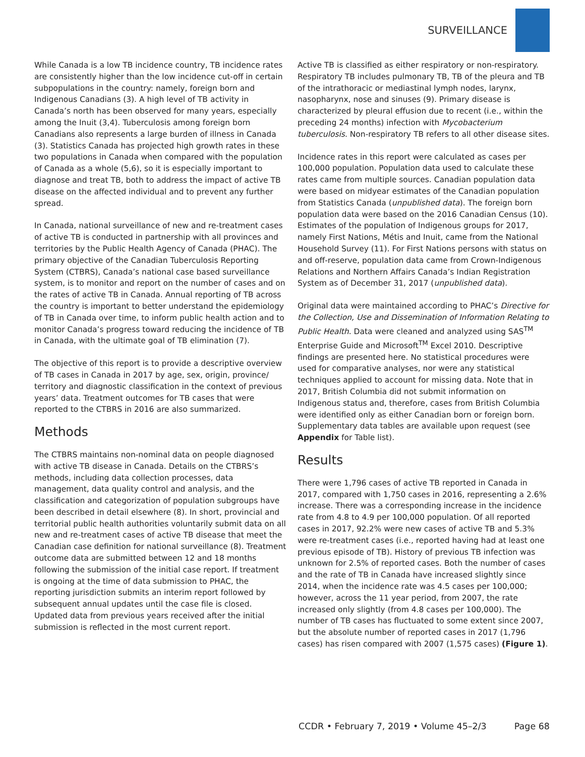SURVEILLANCE
While Canada is a low TB incidence country, TB incidence rates are consistently higher than the low incidence cut-off in certain subpopulations in the country: namely, foreign born and Indigenous Canadians (3). A high level of TB activity in Canada’s north has been observed for many years, especially among the Inuit (3,4). Tuberculosis among foreign born Canadians also represents a large burden of illness in Canada (3). Statistics Canada has projected high growth rates in these two populations in Canada when compared with the population of Canada as a whole (5,6), so it is especially important to diagnose and treat TB, both to address the impact of active TB disease on the affected individual and to prevent any further spread.
In Canada, national surveillance of new and re-treatment cases of active TB is conducted in partnership with all provinces and territories by the Public Health Agency of Canada (PHAC). The primary objective of the Canadian Tuberculosis Reporting System (CTBRS), Canada’s national case based surveillance system, is to monitor and report on the number of cases and on the rates of active TB in Canada. Annual reporting of TB across the country is important to better understand the epidemiology of TB in Canada over time, to inform public health action and to monitor Canada’s progress toward reducing the incidence of TB in Canada, with the ultimate goal of TB elimination (7).
The objective of this report is to provide a descriptive overview of TB cases in Canada in 2017 by age, sex, origin, province/ territory and diagnostic classification in the context of previous years’ data. Treatment outcomes for TB cases that were reported to the CTBRS in 2016 are also summarized.
Methods
The CTBRS maintains non-nominal data on people diagnosed with active TB disease in Canada. Details on the CTBRS’s methods, including data collection processes, data management, data quality control and analysis, and the classification and categorization of population subgroups have been described in detail elsewhere (8). In short, provincial and territorial public health authorities voluntarily submit data on all new and re-treatment cases of active TB disease that meet the Canadian case definition for national surveillance (8). Treatment outcome data are submitted between 12 and 18 months following the submission of the initial case report. If treatment is ongoing at the time of data submission to PHAC, the reporting jurisdiction submits an interim report followed by subsequent annual updates until the case file is closed. Updated data from previous years received after the initial submission is reflected in the most current report.
Active TB is classified as either respiratory or non-respiratory. Respiratory TB includes pulmonary TB, TB of the pleura and TB of the intrathoracic or mediastinal lymph nodes, larynx, nasopharynx, nose and sinuses (9). Primary disease is characterized by pleural effusion due to recent (i.e., within the preceding 24 months) infection with Mycobacterium tuberculosis. Non-respiratory TB refers to all other disease sites.
Incidence rates in this report were calculated as cases per 100,000 population. Population data used to calculate these rates came from multiple sources. Canadian population data were based on midyear estimates of the Canadian population from Statistics Canada (unpublished data). The foreign born population data were based on the 2016 Canadian Census (10). Estimates of the population of Indigenous groups for 2017, namely First Nations, Métis and Inuit, came from the National Household Survey (11). For First Nations persons with status on and off-reserve, population data came from Crown-Indigenous Relations and Northern Affairs Canada’s Indian Registration System as of December 31, 2017 (unpublished data).
Original data were maintained according to PHAC’s Directive for the Collection, Use and Dissemination of Information Relating to Public Health. Data were cleaned and analyzed using SAS<sup>TM</sup> Enterprise Guide and Microsoft<sup>TM</sup> Excel 2010. Descriptive findings are presented here. No statistical procedures were used for comparative analyses, nor were any statistical techniques applied to account for missing data. Note that in 2017, British Columbia did not submit information on Indigenous status and, therefore, cases from British Columbia were identified only as either Canadian born or foreign born. Supplementary data tables are available upon request (see Appendix for Table list).
Results
There were 1,796 cases of active TB reported in Canada in 2017, compared with 1,750 cases in 2016, representing a 2.6% increase. There was a corresponding increase in the incidence rate from 4.8 to 4.9 per 100,000 population. Of all reported cases in 2017, 92.2% were new cases of active TB and 5.3% were re-treatment cases (i.e., reported having had at least one previous episode of TB). History of previous TB infection was unknown for 2.5% of reported cases. Both the number of cases and the rate of TB in Canada have increased slightly since 2014, when the incidence rate was 4.5 cases per 100,000; however, across the 11 year period, from 2007, the rate increased only slightly (from 4.8 cases per 100,000). The number of TB cases has fluctuated to some extent since 2007, but the absolute number of reported cases in 2017 (1,796 cases) has risen compared with 2007 (1,575 cases) (Figure 1).
CCDR • February 7, 2019 • Volume 45–2/3 Page 68